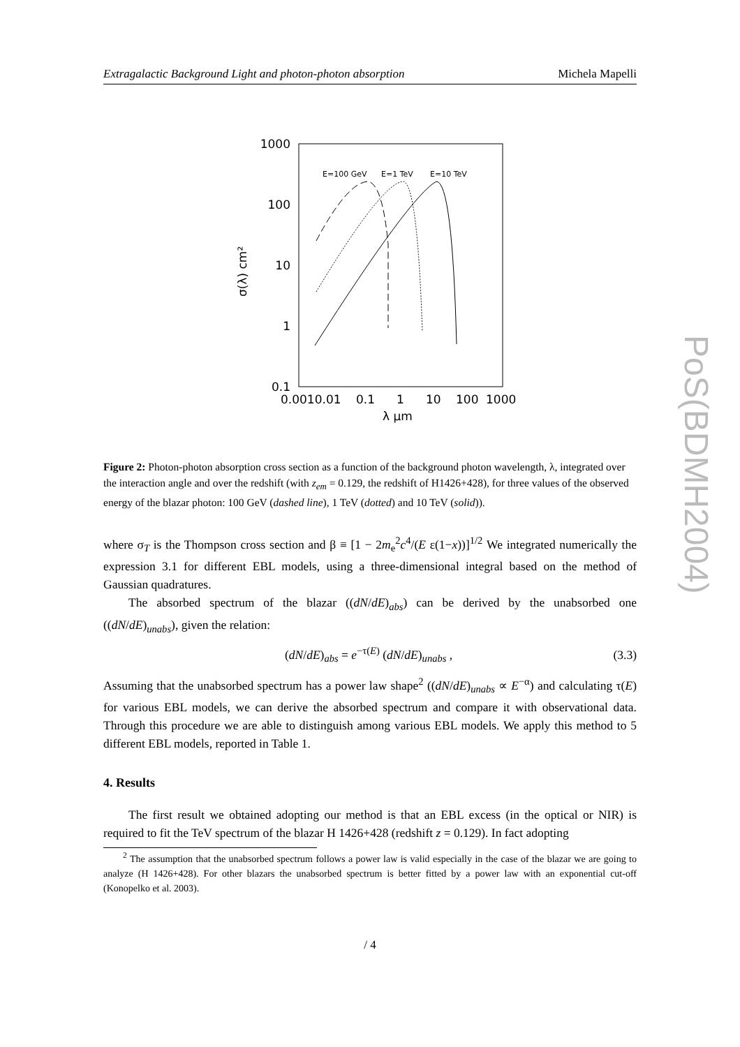Extragalactic Background Light and photon-photon absorption Michela Mapelli
1000
100
10
1
0.1
0.0010.01
0.1
1
10
100
1000
λ μm
σ(λ) cm²
E=100 GeV
E=1 TeV
E=10 TeV
Figure 2: Photon-photon absorption cross section as a function of the background photon wavelength, λ, integrated over the interaction angle and over the redshift (with z<sub>em</sub> = 0.129, the redshift of H1426+428), for three values of the observed energy of the blazar photon: 100 GeV (dashed line), 1 TeV (dotted) and 10 TeV (solid)).
where σ<sub>T</sub> is the Thompson cross section and β ≡ [1 − 2m<sub>e</sub><sup>2</sup>c<sup>4</sup>/(E ε(1−x))]<sup>1/2</sup> We integrated numerically the expression 3.1 for different EBL models, using a three-dimensional integral based on the method of Gaussian quadratures.
The absorbed spectrum of the blazar ((dN/dE)<sub>abs</sub>) can be derived by the unabsorbed one ((dN/dE)<sub>unabs</sub>), given the relation:
(dN/dE)<sub>abs</sub> = e<sup>−τ(E)</sup> (dN/dE)<sub>unabs</sub> , (3.3)
Assuming that the unabsorbed spectrum has a power law shape<sup>2</sup> ((dN/dE)<sub>unabs</sub> ∝ E<sup>−α</sup>) and calculating τ(E) for various EBL models, we can derive the absorbed spectrum and compare it with observational data. Through this procedure we are able to distinguish among various EBL models. We apply this method to 5 different EBL models, reported in Table 1.
4. Results
The first result we obtained adopting our method is that an EBL excess (in the optical or NIR) is required to fit the TeV spectrum of the blazar H 1426+428 (redshift z = 0.129). In fact adopting
<sup>2</sup> The assumption that the unabsorbed spectrum follows a power law is valid especially in the case of the blazar we are going to analyze (H 1426+428). For other blazars the unabsorbed spectrum is better fitted by a power law with an exponential cut-off (Konopelko et al. 2003).
/ 4
PoS(BDMH2004)